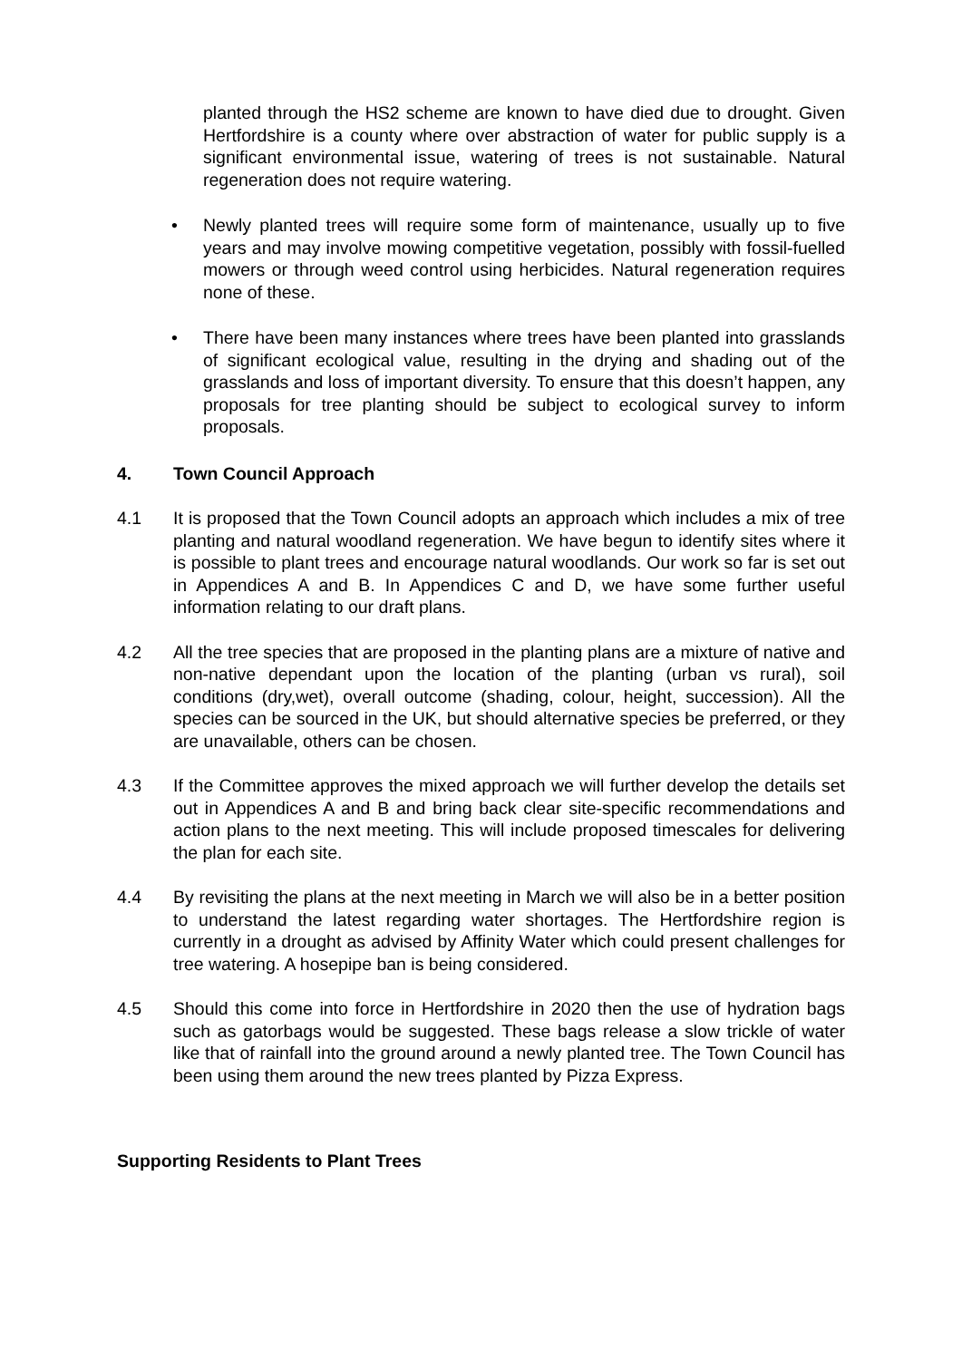planted through the HS2 scheme are known to have died due to drought. Given Hertfordshire is a county where over abstraction of water for public supply is a significant environmental issue, watering of trees is not sustainable. Natural regeneration does not require watering.
• Newly planted trees will require some form of maintenance, usually up to five years and may involve mowing competitive vegetation, possibly with fossil-fuelled mowers or through weed control using herbicides. Natural regeneration requires none of these.
• There have been many instances where trees have been planted into grasslands of significant ecological value, resulting in the drying and shading out of the grasslands and loss of important diversity. To ensure that this doesn’t happen, any proposals for tree planting should be subject to ecological survey to inform proposals.
4. Town Council Approach
4.1 It is proposed that the Town Council adopts an approach which includes a mix of tree planting and natural woodland regeneration. We have begun to identify sites where it is possible to plant trees and encourage natural woodlands. Our work so far is set out in Appendices A and B. In Appendices C and D, we have some further useful information relating to our draft plans.
4.2 All the tree species that are proposed in the planting plans are a mixture of native and non-native dependant upon the location of the planting (urban vs rural), soil conditions (dry,wet), overall outcome (shading, colour, height, succession). All the species can be sourced in the UK, but should alternative species be preferred, or they are unavailable, others can be chosen.
4.3 If the Committee approves the mixed approach we will further develop the details set out in Appendices A and B and bring back clear site-specific recommendations and action plans to the next meeting. This will include proposed timescales for delivering the plan for each site.
4.4 By revisiting the plans at the next meeting in March we will also be in a better position to understand the latest regarding water shortages. The Hertfordshire region is currently in a drought as advised by Affinity Water which could present challenges for tree watering. A hosepipe ban is being considered.
4.5 Should this come into force in Hertfordshire in 2020 then the use of hydration bags such as gatorbags would be suggested. These bags release a slow trickle of water like that of rainfall into the ground around a newly planted tree. The Town Council has been using them around the new trees planted by Pizza Express.
Supporting Residents to Plant Trees